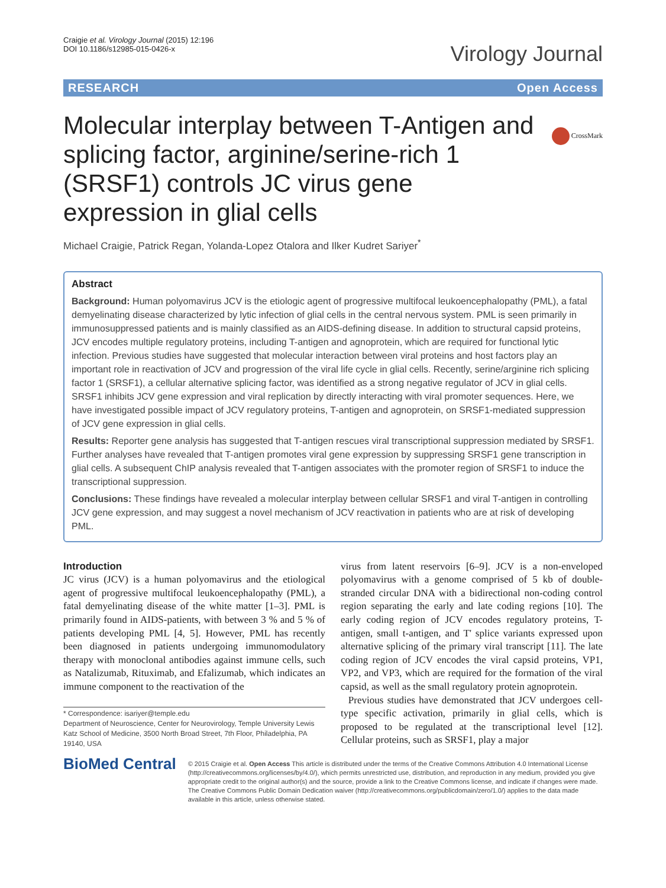Craigie et al. Virology Journal (2015) 12:196
DOI 10.1186/s12985-015-0426-x
Virology Journal
RESEARCH Open Access
CrossMark
Molecular interplay between T-Antigen and splicing factor, arginine/serine-rich 1 (SRSF1) controls JC virus gene expression in glial cells
Michael Craigie, Patrick Regan, Yolanda-Lopez Otalora and Ilker Kudret Sariyer<sup>*</sup>
Abstract
Background: Human polyomavirus JCV is the etiologic agent of progressive multifocal leukoencephalopathy (PML), a fatal demyelinating disease characterized by lytic infection of glial cells in the central nervous system. PML is seen primarily in immunosuppressed patients and is mainly classified as an AIDS-defining disease. In addition to structural capsid proteins, JCV encodes multiple regulatory proteins, including T-antigen and agnoprotein, which are required for functional lytic infection. Previous studies have suggested that molecular interaction between viral proteins and host factors play an important role in reactivation of JCV and progression of the viral life cycle in glial cells. Recently, serine/arginine rich splicing factor 1 (SRSF1), a cellular alternative splicing factor, was identified as a strong negative regulator of JCV in glial cells. SRSF1 inhibits JCV gene expression and viral replication by directly interacting with viral promoter sequences. Here, we have investigated possible impact of JCV regulatory proteins, T-antigen and agnoprotein, on SRSF1-mediated suppression of JCV gene expression in glial cells.
Results: Reporter gene analysis has suggested that T-antigen rescues viral transcriptional suppression mediated by SRSF1. Further analyses have revealed that T-antigen promotes viral gene expression by suppressing SRSF1 gene transcription in glial cells. A subsequent ChIP analysis revealed that T-antigen associates with the promoter region of SRSF1 to induce the transcriptional suppression.
Conclusions: These findings have revealed a molecular interplay between cellular SRSF1 and viral T-antigen in controlling JCV gene expression, and may suggest a novel mechanism of JCV reactivation in patients who are at risk of developing PML.
Introduction
JC virus (JCV) is a human polyomavirus and the etiological agent of progressive multifocal leukoencephalopathy (PML), a fatal demyelinating disease of the white matter [1–3]. PML is primarily found in AIDS-patients, with between 3 % and 5 % of patients developing PML [4, 5]. However, PML has recently been diagnosed in patients undergoing immunomodulatory therapy with monoclonal antibodies against immune cells, such as Natalizumab, Rituximab, and Efalizumab, which indicates an immune component to the reactivation of the
* Correspondence: isariyer@temple.edu
Department of Neuroscience, Center for Neurovirology, Temple University Lewis Katz School of Medicine, 3500 North Broad Street, 7th Floor, Philadelphia, PA 19140, USA
virus from latent reservoirs [6–9]. JCV is a non-enveloped polyomavirus with a genome comprised of 5 kb of double-stranded circular DNA with a bidirectional non-coding control region separating the early and late coding regions [10]. The early coding region of JCV encodes regulatory proteins, T-antigen, small t-antigen, and T' splice variants expressed upon alternative splicing of the primary viral transcript [11]. The late coding region of JCV encodes the viral capsid proteins, VP1, VP2, and VP3, which are required for the formation of the viral capsid, as well as the small regulatory protein agnoprotein.
Previous studies have demonstrated that JCV undergoes cell-type specific activation, primarily in glial cells, which is proposed to be regulated at the transcriptional level [12]. Cellular proteins, such as SRSF1, play a major
BioMed Central
© 2015 Craigie et al. Open Access This article is distributed under the terms of the Creative Commons Attribution 4.0 International License (http://creativecommons.org/licenses/by/4.0/), which permits unrestricted use, distribution, and reproduction in any medium, provided you give appropriate credit to the original author(s) and the source, provide a link to the Creative Commons license, and indicate if changes were made. The Creative Commons Public Domain Dedication waiver (http://creativecommons.org/publicdomain/zero/1.0/) applies to the data made available in this article, unless otherwise stated.